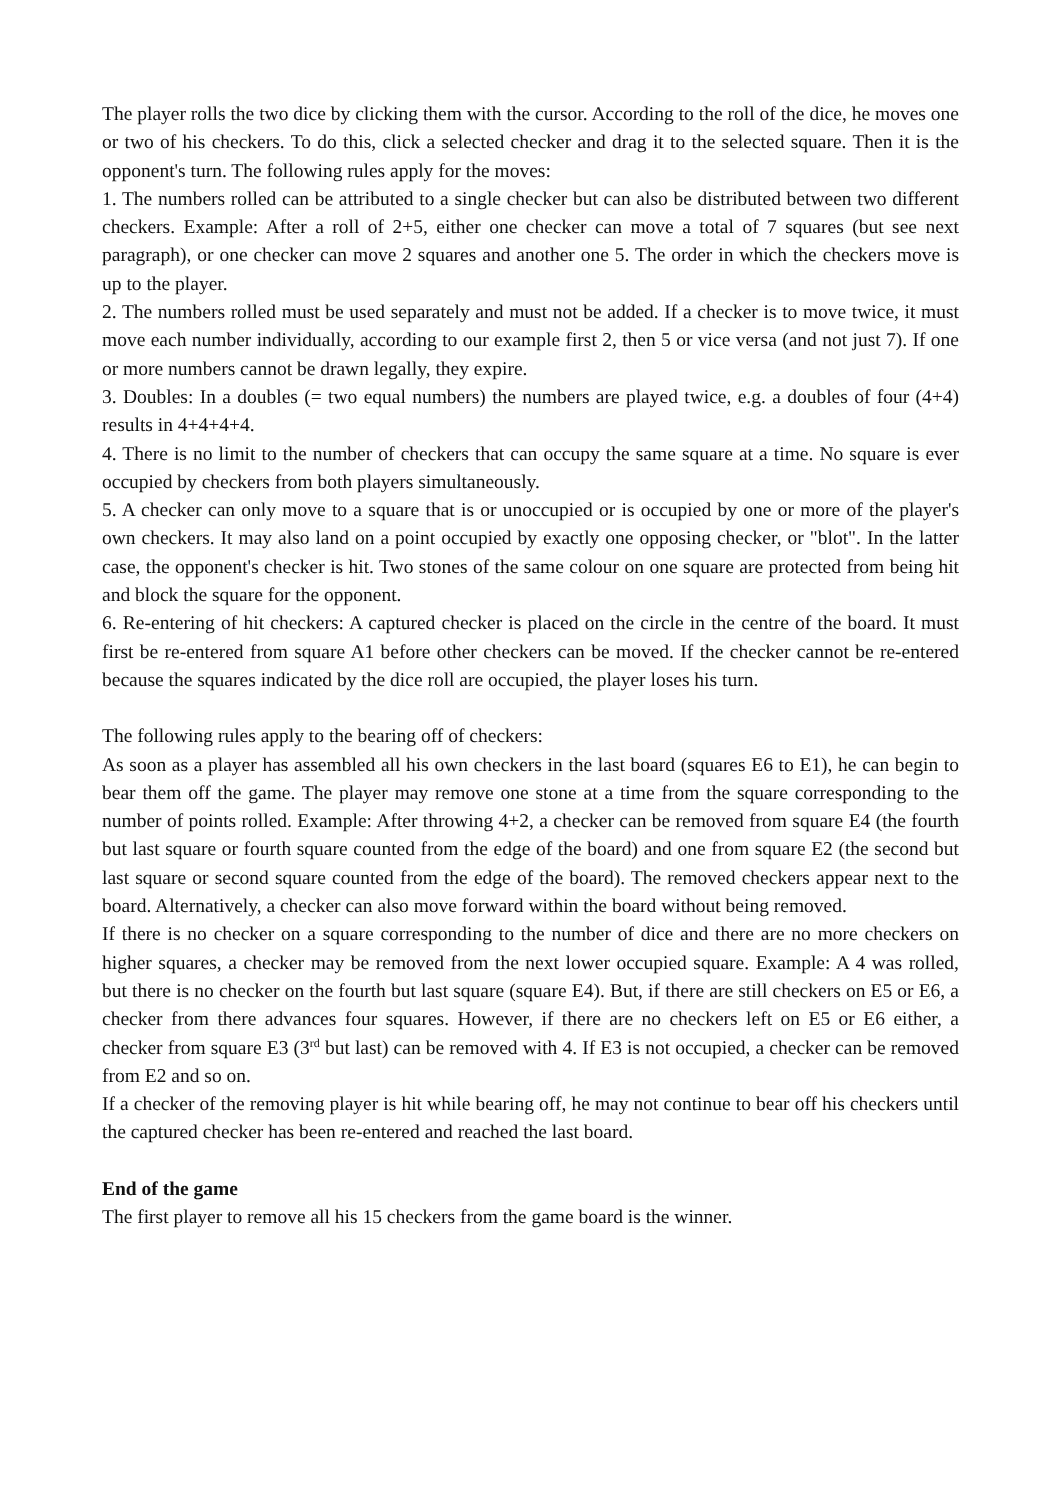The player rolls the two dice by clicking them with the cursor. According to the roll of the dice, he moves one or two of his checkers. To do this, click a selected checker and drag it to the selected square. Then it is the opponent's turn. The following rules apply for the moves:
1. The numbers rolled can be attributed to a single checker but can also be distributed between two different checkers. Example: After a roll of 2+5, either one checker can move a total of 7 squares (but see next paragraph), or one checker can move 2 squares and another one 5. The order in which the checkers move is up to the player.
2. The numbers rolled must be used separately and must not be added. If a checker is to move twice, it must move each number individually, according to our example first 2, then 5 or vice versa (and not just 7). If one or more numbers cannot be drawn legally, they expire.
3. Doubles: In a doubles (= two equal numbers) the numbers are played twice, e.g. a doubles of four (4+4) results in 4+4+4+4.
4. There is no limit to the number of checkers that can occupy the same square at a time. No square is ever occupied by checkers from both players simultaneously.
5. A checker can only move to a square that is or unoccupied or is occupied by one or more of the player's own checkers. It may also land on a point occupied by exactly one opposing checker, or "blot". In the latter case, the opponent's checker is hit. Two stones of the same colour on one square are protected from being hit and block the square for the opponent.
6. Re-entering of hit checkers: A captured checker is placed on the circle in the centre of the board. It must first be re-entered from square A1 before other checkers can be moved. If the checker cannot be re-entered because the squares indicated by the dice roll are occupied, the player loses his turn.
The following rules apply to the bearing off of checkers:
As soon as a player has assembled all his own checkers in the last board (squares E6 to E1), he can begin to bear them off the game. The player may remove one stone at a time from the square corresponding to the number of points rolled. Example: After throwing 4+2, a checker can be removed from square E4 (the fourth but last square or fourth square counted from the edge of the board) and one from square E2 (the second but last square or second square counted from the edge of the board). The removed checkers appear next to the board. Alternatively, a checker can also move forward within the board without being removed.
If there is no checker on a square corresponding to the number of dice and there are no more checkers on higher squares, a checker may be removed from the next lower occupied square. Example: A 4 was rolled, but there is no checker on the fourth but last square (square E4). But, if there are still checkers on E5 or E6, a checker from there advances four squares. However, if there are no checkers left on E5 or E6 either, a checker from square E3 (3<sup>rd</sup> but last) can be removed with 4. If E3 is not occupied, a checker can be removed from E2 and so on.
If a checker of the removing player is hit while bearing off, he may not continue to bear off his checkers until the captured checker has been re-entered and reached the last board.
End of the game
The first player to remove all his 15 checkers from the game board is the winner.